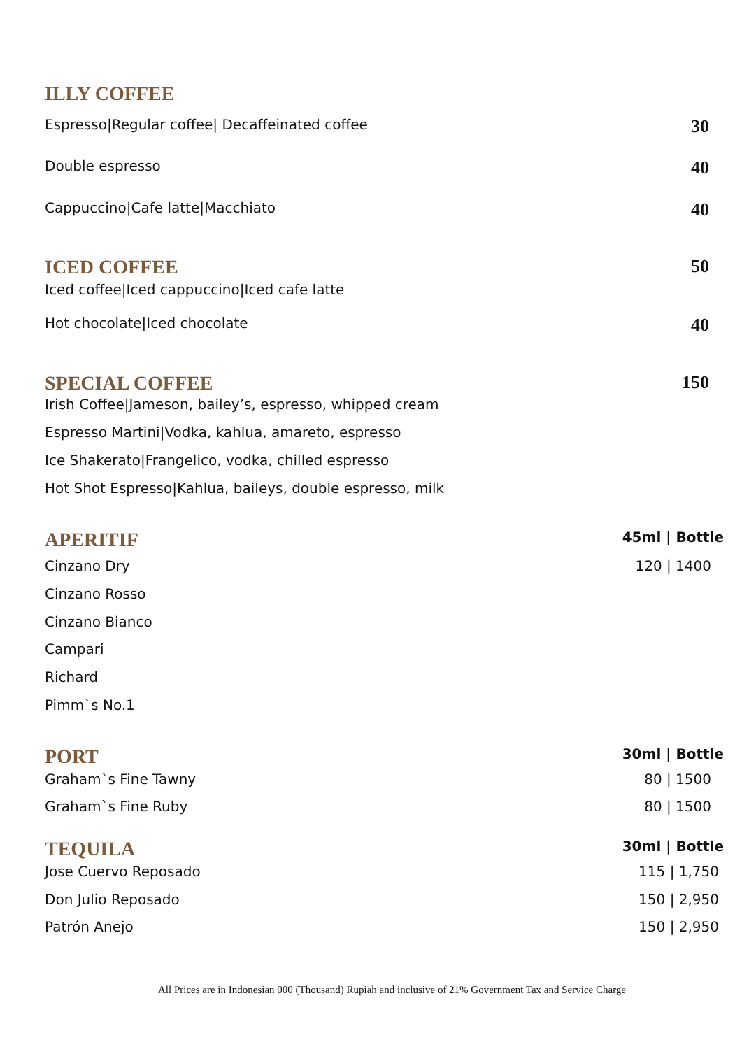ILLY COFFEE
Espresso|Regular coffee| Decaffeinated coffee 30
Double espresso 40
Cappuccino|Cafe latte|Macchiato 40
ICED COFFEE 50
Iced coffee|Iced cappuccino|Iced cafe latte
Hot chocolate|Iced chocolate 40
SPECIAL COFFEE 150
Irish Coffee|Jameson, bailey’s, espresso, whipped cream
Espresso Martini|Vodka, kahlua, amareto, espresso
Ice Shakerato|Frangelico, vodka, chilled espresso
Hot Shot Espresso|Kahlua, baileys, double espresso, milk
APERITIF
45ml | Bottle
Cinzano Dry 120 | 1400
Cinzano Rosso
Cinzano Bianco
Campari
Richard
Pimm`s No.1
PORT
30ml | Bottle
Graham`s Fine Tawny 80 | 1500
Graham`s Fine Ruby 80 | 1500
TEQUILA
30ml | Bottle
Jose Cuervo Reposado 115 | 1,750
Don Julio Reposado 150 | 2,950
Patrón Anejo 150 | 2,950
All Prices are in Indonesian 000 (Thousand) Rupiah and inclusive of 21% Government Tax and Service Charge